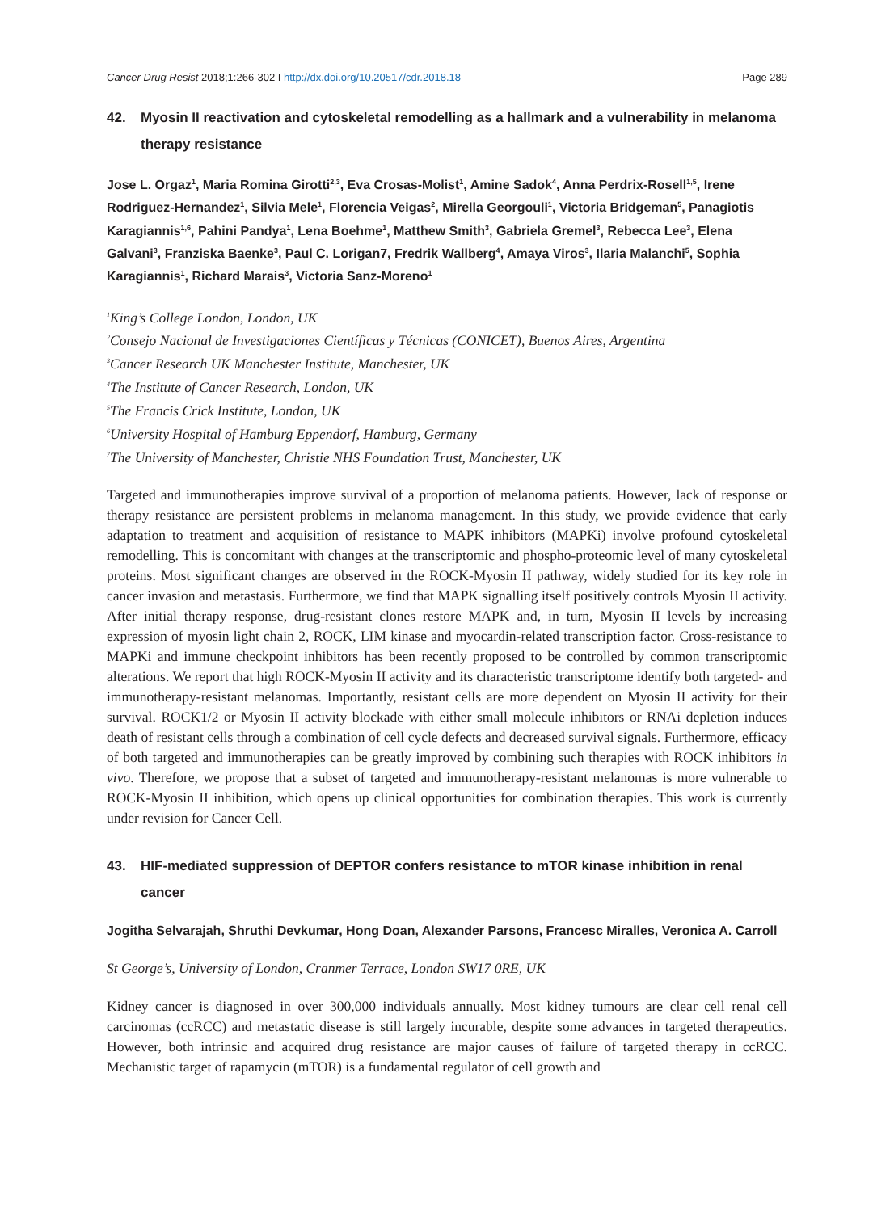Cancer Drug Resist 2018;1:266-302 I http://dx.doi.org/10.20517/cdr.2018.18 Page 289
42. Myosin II reactivation and cytoskeletal remodelling as a hallmark and a vulnerability in melanoma therapy resistance
Jose L. Orgaz<sup>1</sup>, Maria Romina Girotti<sup>2,3</sup>, Eva Crosas-Molist<sup>1</sup>, Amine Sadok<sup>4</sup>, Anna Perdrix-Rosell<sup>1,5</sup>, Irene Rodriguez-Hernandez<sup>1</sup>, Silvia Mele<sup>1</sup>, Florencia Veigas<sup>2</sup>, Mirella Georgouli<sup>1</sup>, Victoria Bridgeman<sup>5</sup>, Panagiotis Karagiannis<sup>1,6</sup>, Pahini Pandya<sup>1</sup>, Lena Boehme<sup>1</sup>, Matthew Smith<sup>3</sup>, Gabriela Gremel<sup>3</sup>, Rebecca Lee<sup>3</sup>, Elena Galvani<sup>3</sup>, Franziska Baenke<sup>3</sup>, Paul C. Lorigan7, Fredrik Wallberg<sup>4</sup>, Amaya Viros<sup>3</sup>, Ilaria Malanchi<sup>5</sup>, Sophia Karagiannis<sup>1</sup>, Richard Marais<sup>3</sup>, Victoria Sanz-Moreno<sup>1</sup>
<sup>1</sup> King’s College London, London, UK
<sup>2</sup> Consejo Nacional de Investigaciones Científicas y Técnicas (CONICET), Buenos Aires, Argentina
<sup>3</sup> Cancer Research UK Manchester Institute, Manchester, UK
<sup>4</sup> The Institute of Cancer Research, London, UK
<sup>5</sup> The Francis Crick Institute, London, UK
<sup>6</sup> University Hospital of Hamburg Eppendorf, Hamburg, Germany
<sup>7</sup> The University of Manchester, Christie NHS Foundation Trust, Manchester, UK
Targeted and immunotherapies improve survival of a proportion of melanoma patients. However, lack of response or therapy resistance are persistent problems in melanoma management. In this study, we provide evidence that early adaptation to treatment and acquisition of resistance to MAPK inhibitors (MAPKi) involve profound cytoskeletal remodelling. This is concomitant with changes at the transcriptomic and phospho-proteomic level of many cytoskeletal proteins. Most significant changes are observed in the ROCK-Myosin II pathway, widely studied for its key role in cancer invasion and metastasis. Furthermore, we find that MAPK signalling itself positively controls Myosin II activity. After initial therapy response, drug-resistant clones restore MAPK and, in turn, Myosin II levels by increasing expression of myosin light chain 2, ROCK, LIM kinase and myocardin-related transcription factor. Cross-resistance to MAPKi and immune checkpoint inhibitors has been recently proposed to be controlled by common transcriptomic alterations. We report that high ROCK-Myosin II activity and its characteristic transcriptome identify both targeted- and immunotherapy-resistant melanomas. Importantly, resistant cells are more dependent on Myosin II activity for their survival. ROCK1/2 or Myosin II activity blockade with either small molecule inhibitors or RNAi depletion induces death of resistant cells through a combination of cell cycle defects and decreased survival signals. Furthermore, efficacy of both targeted and immunotherapies can be greatly improved by combining such therapies with ROCK inhibitors in vivo. Therefore, we propose that a subset of targeted and immunotherapy-resistant melanomas is more vulnerable to ROCK-Myosin II inhibition, which opens up clinical opportunities for combination therapies. This work is currently under revision for Cancer Cell.
43. HIF-mediated suppression of DEPTOR confers resistance to mTOR kinase inhibition in renal cancer
Jogitha Selvarajah, Shruthi Devkumar, Hong Doan, Alexander Parsons, Francesc Miralles, Veronica A. Carroll
St George’s, University of London, Cranmer Terrace, London SW17 0RE, UK
Kidney cancer is diagnosed in over 300,000 individuals annually. Most kidney tumours are clear cell renal cell carcinomas (ccRCC) and metastatic disease is still largely incurable, despite some advances in targeted therapeutics. However, both intrinsic and acquired drug resistance are major causes of failure of targeted therapy in ccRCC. Mechanistic target of rapamycin (mTOR) is a fundamental regulator of cell growth and